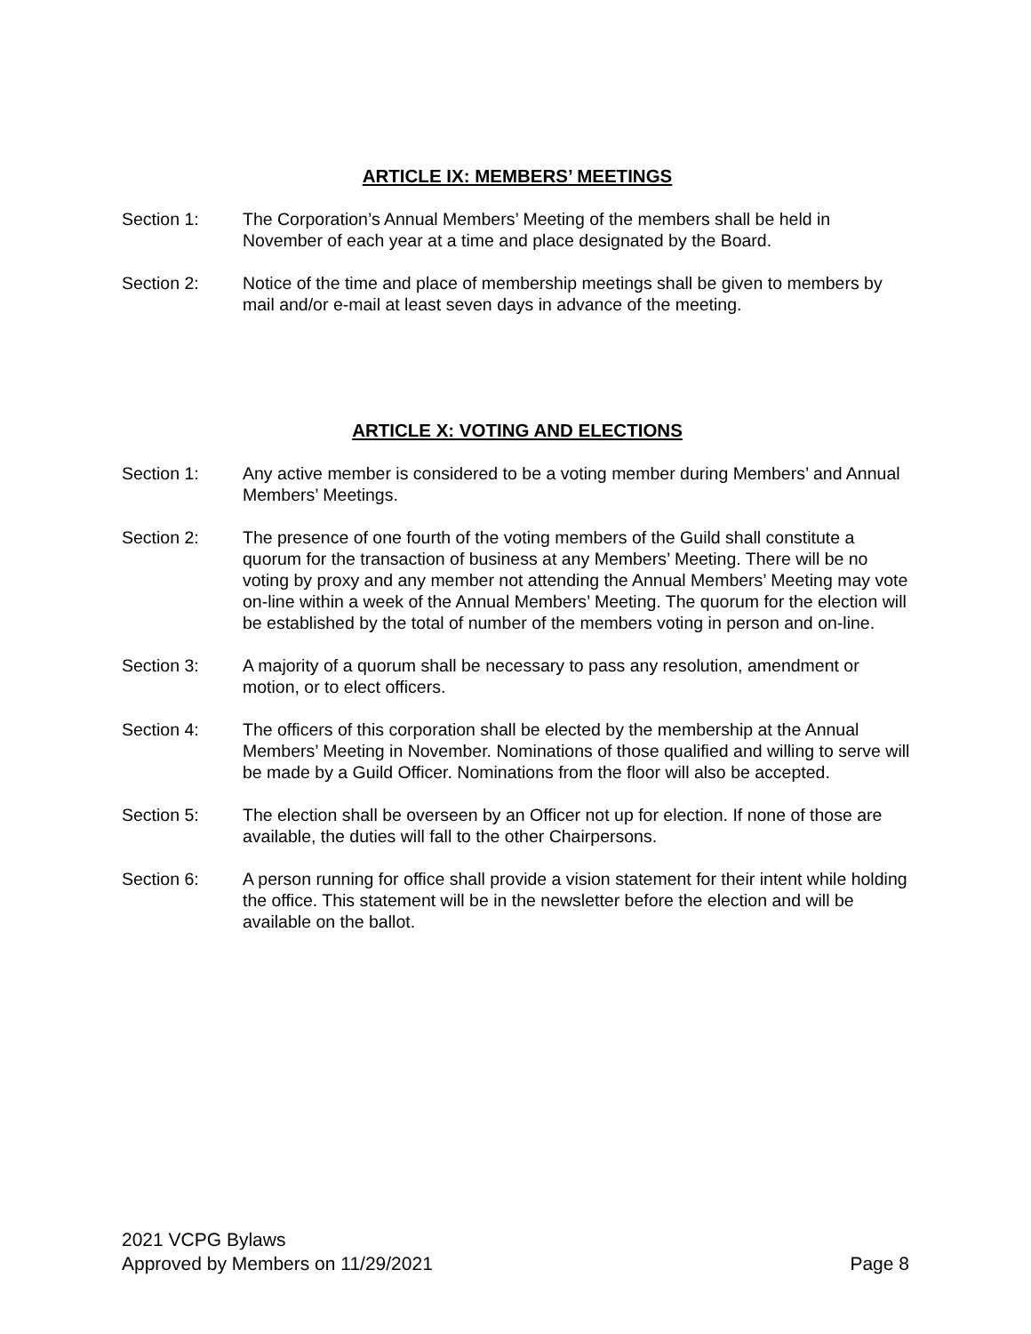ARTICLE IX: MEMBERS’ MEETINGS
Section 1: The Corporation’s Annual Members’ Meeting of the members shall be held in November of each year at a time and place designated by the Board.
Section 2: Notice of the time and place of membership meetings shall be given to members by mail and/or e-mail at least seven days in advance of the meeting.
ARTICLE X: VOTING AND ELECTIONS
Section 1: Any active member is considered to be a voting member during Members’ and Annual Members’ Meetings.
Section 2: The presence of one fourth of the voting members of the Guild shall constitute a quorum for the transaction of business at any Members’ Meeting. There will be no voting by proxy and any member not attending the Annual Members’ Meeting may vote on-line within a week of the Annual Members’ Meeting. The quorum for the election will be established by the total of number of the members voting in person and on-line.
Section 3: A majority of a quorum shall be necessary to pass any resolution, amendment or motion, or to elect officers.
Section 4: The officers of this corporation shall be elected by the membership at the Annual Members’ Meeting in November. Nominations of those qualified and willing to serve will be made by a Guild Officer. Nominations from the floor will also be accepted.
Section 5: The election shall be overseen by an Officer not up for election. If none of those are available, the duties will fall to the other Chairpersons.
Section 6: A person running for office shall provide a vision statement for their intent while holding the office. This statement will be in the newsletter before the election and will be available on the ballot.
2021 VCPG Bylaws
Approved by Members on 11/29/2021 Page 8